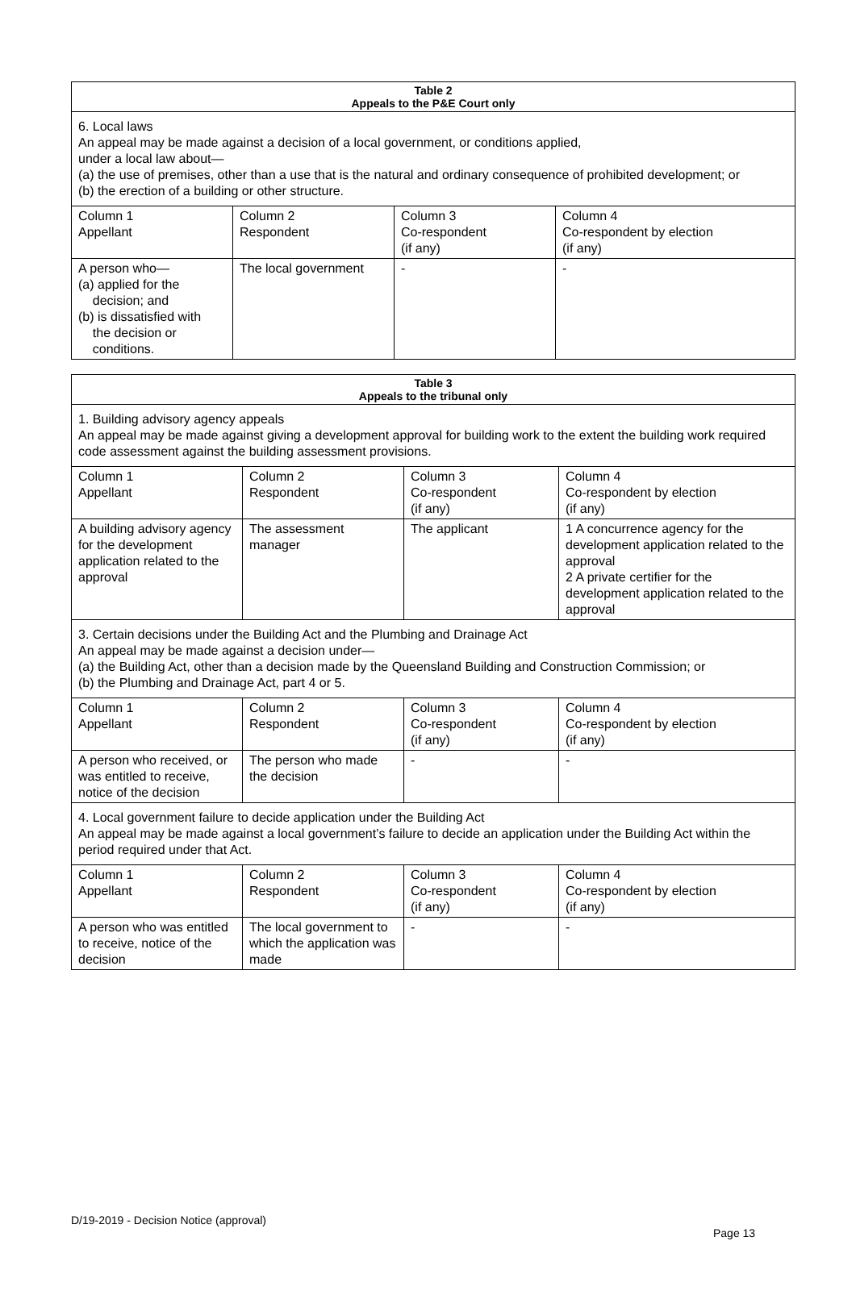| Table 2 Appeals to the P&E Court only | | | |
| 6. Local laws An appeal may be made against a decision of a local government, or conditions applied, under a local law about— (a) the use of premises, other than a use that is the natural and ordinary consequence of prohibited development; or (b) the erection of a building or other structure. | | | |
| Column 1 Appellant | Column 2 Respondent | Column 3 Co-respondent (if any) | Column 4 Co-respondent by election (if any) |
| A person who— (a) applied for the decision; and (b) is dissatisfied with the decision or conditions. | The local government | - | - |
| Table 3 Appeals to the tribunal only | | | |
| 1. Building advisory agency appeals An appeal may be made against giving a development approval for building work to the extent the building work required code assessment against the building assessment provisions. | | | |
| Column 1 Appellant | Column 2 Respondent | Column 3 Co-respondent (if any) | Column 4 Co-respondent by election (if any) |
| A building advisory agency for the development application related to the approval | The assessment manager | The applicant | 1 A concurrence agency for the development application related to the approval 2 A private certifier for the development application related to the approval |
| 3. Certain decisions under the Building Act and the Plumbing and Drainage Act An appeal may be made against a decision under— (a) the Building Act, other than a decision made by the Queensland Building and Construction Commission; or (b) the Plumbing and Drainage Act, part 4 or 5. | | | |
| Column 1 Appellant | Column 2 Respondent | Column 3 Co-respondent (if any) | Column 4 Co-respondent by election (if any) |
| A person who received, or was entitled to receive, notice of the decision | The person who made the decision | - | - |
| 4. Local government failure to decide application under the Building Act An appeal may be made against a local government’s failure to decide an application under the Building Act within the period required under that Act. | | | |
| Column 1 Appellant | Column 2 Respondent | Column 3 Co-respondent (if any) | Column 4 Co-respondent by election (if any) |
| A person who was entitled to receive, notice of the decision | The local government to which the application was made | - | - |
D/19-2019 - Decision Notice (approval)
Page 13